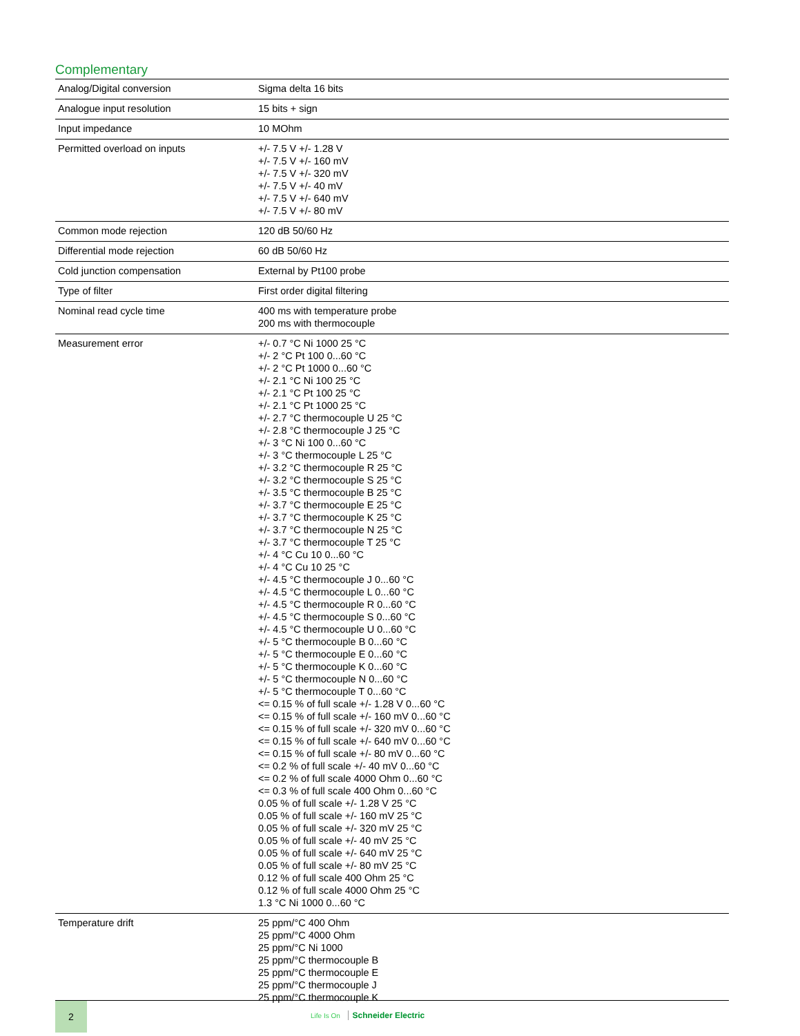Complementary
| Analog/Digital conversion | Sigma delta 16 bits |
| Analogue input resolution | 15 bits + sign |
| Input impedance | 10 MOhm |
| Permitted overload on inputs | +/- 7.5 V +/- 1.28 V +/- 7.5 V +/- 160 mV +/- 7.5 V +/- 320 mV +/- 7.5 V +/- 40 mV +/- 7.5 V +/- 640 mV +/- 7.5 V +/- 80 mV |
| Common mode rejection | 120 dB 50/60 Hz |
| Differential mode rejection | 60 dB 50/60 Hz |
| Cold junction compensation | External by Pt100 probe |
| Type of filter | First order digital filtering |
| Nominal read cycle time | 400 ms with temperature probe 200 ms with thermocouple |
| Measurement error | +/- 0.7 °C Ni 1000 25 °C +/- 2 °C Pt 100 0...60 °C +/- 2 °C Pt 1000 0...60 °C +/- 2.1 °C Ni 100 25 °C +/- 2.1 °C Pt 100 25 °C +/- 2.1 °C Pt 1000 25 °C +/- 2.7 °C thermocouple U 25 °C +/- 2.8 °C thermocouple J 25 °C +/- 3 °C Ni 100 0...60 °C +/- 3 °C thermocouple L 25 °C +/- 3.2 °C thermocouple R 25 °C +/- 3.2 °C thermocouple S 25 °C +/- 3.5 °C thermocouple B 25 °C +/- 3.7 °C thermocouple E 25 °C +/- 3.7 °C thermocouple K 25 °C +/- 3.7 °C thermocouple N 25 °C +/- 3.7 °C thermocouple T 25 °C +/- 4 °C Cu 10 0...60 °C +/- 4 °C Cu 10 25 °C +/- 4.5 °C thermocouple J 0...60 °C +/- 4.5 °C thermocouple L 0...60 °C +/- 4.5 °C thermocouple R 0...60 °C +/- 4.5 °C thermocouple S 0...60 °C +/- 4.5 °C thermocouple U 0...60 °C +/- 5 °C thermocouple B 0...60 °C +/- 5 °C thermocouple E 0...60 °C +/- 5 °C thermocouple K 0...60 °C +/- 5 °C thermocouple N 0...60 °C +/- 5 °C thermocouple T 0...60 °C <= 0.15 % of full scale +/- 1.28 V 0...60 °C <= 0.15 % of full scale +/- 160 mV 0...60 °C <= 0.15 % of full scale +/- 320 mV 0...60 °C <= 0.15 % of full scale +/- 640 mV 0...60 °C <= 0.15 % of full scale +/- 80 mV 0...60 °C <= 0.2 % of full scale +/- 40 mV 0...60 °C <= 0.2 % of full scale 4000 Ohm 0...60 °C <= 0.3 % of full scale 400 Ohm 0...60 °C 0.05 % of full scale +/- 1.28 V 25 °C 0.05 % of full scale +/- 160 mV 25 °C 0.05 % of full scale +/- 320 mV 25 °C 0.05 % of full scale +/- 40 mV 25 °C 0.05 % of full scale +/- 640 mV 25 °C 0.05 % of full scale +/- 80 mV 25 °C 0.12 % of full scale 400 Ohm 25 °C 0.12 % of full scale 4000 Ohm 25 °C 1.3 °C Ni 1000 0...60 °C |
| Temperature drift | 25 ppm/°C 400 Ohm 25 ppm/°C 4000 Ohm 25 ppm/°C Ni 1000 25 ppm/°C thermocouple B 25 ppm/°C thermocouple E 25 ppm/°C thermocouple J 25 ppm/°C thermocouple K |
2
Life Is On Schneider Electric